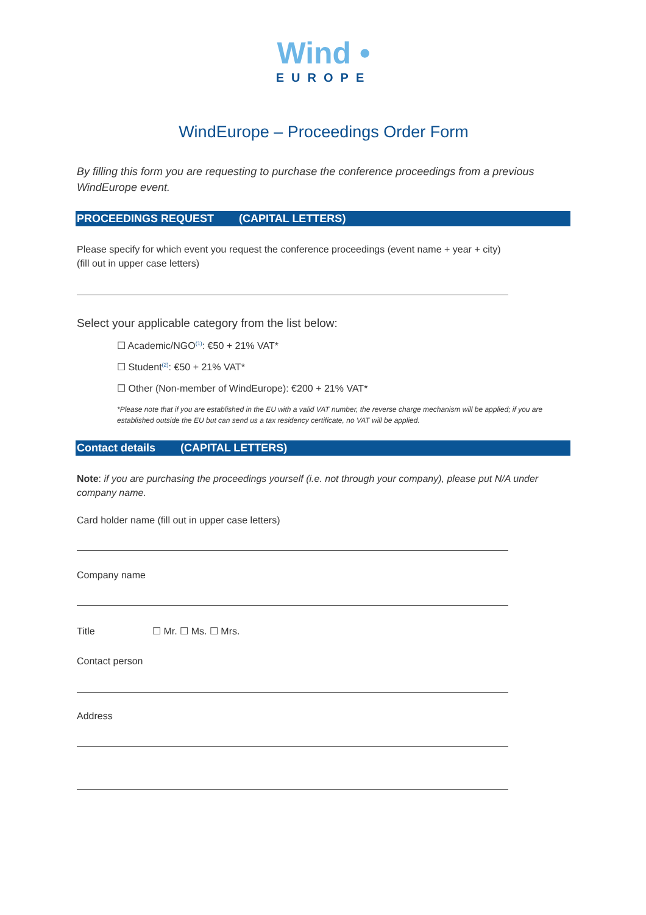Wind •
EUROPE
WindEurope – Proceedings Order Form
By filling this form you are requesting to purchase the conference proceedings from a previous WindEurope event.
PROCEEDINGS REQUEST (CAPITAL LETTERS)
Please specify for which event you request the conference proceedings (event name + year + city)
(fill out in upper case letters)
Select your applicable category from the list below:
☐ Academic/NGO<sup>(1)</sup>: €50 + 21% VAT*
☐ Student<sup>(2)</sup>: €50 + 21% VAT*
☐ Other (Non-member of WindEurope): €200 + 21% VAT*
*Please note that if you are established in the EU with a valid VAT number, the reverse charge mechanism will be applied; if you are established outside the EU but can send us a tax residency certificate, no VAT will be applied.
Contact details (CAPITAL LETTERS)
Note: if you are purchasing the proceedings yourself (i.e. not through your company), please put N/A under company name.
Card holder name (fill out in upper case letters)
Company name
Title ☐ Mr. ☐ Ms. ☐ Mrs.
Contact person
Address